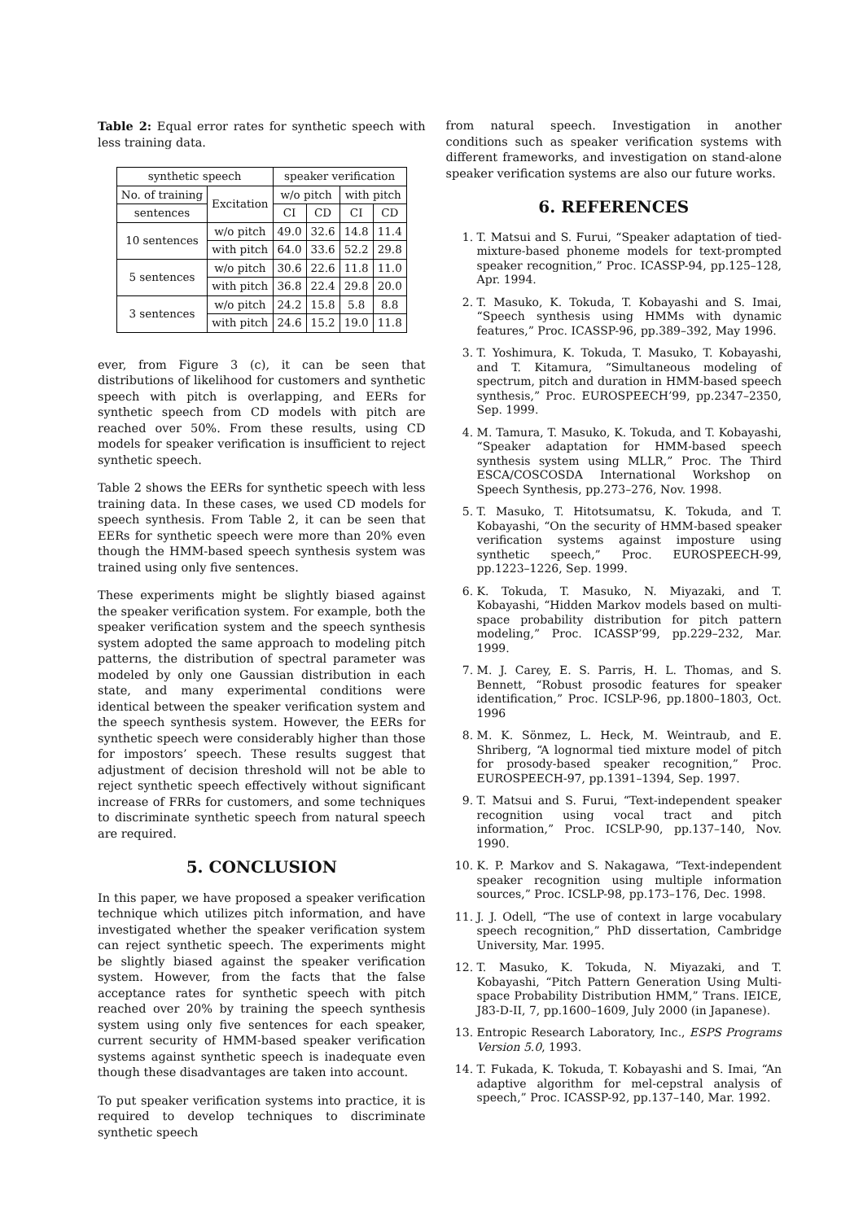Table 2: Equal error rates for synthetic speech with less training data.
| synthetic speech | | speaker verification | | | |
| --- | --- | --- | --- | --- | --- |
| No. of training | Excitation | w/o pitch | | with pitch | |
| sentences | | CI | CD | CI | CD |
| 10 sentences | w/o pitch | 49.0 | 32.6 | 14.8 | 11.4 |
| | with pitch | 64.0 | 33.6 | 52.2 | 29.8 |
| 5 sentences | w/o pitch | 30.6 | 22.6 | 11.8 | 11.0 |
| | with pitch | 36.8 | 22.4 | 29.8 | 20.0 |
| 3 sentences | w/o pitch | 24.2 | 15.8 | 5.8 | 8.8 |
| | with pitch | 24.6 | 15.2 | 19.0 | 11.8 |
ever, from Figure 3 (c), it can be seen that distributions of likelihood for customers and synthetic speech with pitch is overlapping, and EERs for synthetic speech from CD models with pitch are reached over 50%. From these results, using CD models for speaker verification is insufficient to reject synthetic speech.
Table 2 shows the EERs for synthetic speech with less training data. In these cases, we used CD models for speech synthesis. From Table 2, it can be seen that EERs for synthetic speech were more than 20% even though the HMM-based speech synthesis system was trained using only five sentences.
These experiments might be slightly biased against the speaker verification system. For example, both the speaker verification system and the speech synthesis system adopted the same approach to modeling pitch patterns, the distribution of spectral parameter was modeled by only one Gaussian distribution in each state, and many experimental conditions were identical between the speaker verification system and the speech synthesis system. However, the EERs for synthetic speech were considerably higher than those for impostors’ speech. These results suggest that adjustment of decision threshold will not be able to reject synthetic speech effectively without significant increase of FRRs for customers, and some techniques to discriminate synthetic speech from natural speech are required.
5. CONCLUSION
In this paper, we have proposed a speaker verification technique which utilizes pitch information, and have investigated whether the speaker verification system can reject synthetic speech. The experiments might be slightly biased against the speaker verification system. However, from the facts that the false acceptance rates for synthetic speech with pitch reached over 20% by training the speech synthesis system using only five sentences for each speaker, current security of HMM-based speaker verification systems against synthetic speech is inadequate even though these disadvantages are taken into account.
To put speaker verification systems into practice, it is required to develop techniques to discriminate synthetic speech
from natural speech. Investigation in another conditions such as speaker verification systems with different frameworks, and investigation on stand-alone speaker verification systems are also our future works.
6. REFERENCES
1. T. Matsui and S. Furui, “Speaker adaptation of tied-mixture-based phoneme models for text-prompted speaker recognition,” Proc. ICASSP-94, pp.125–128, Apr. 1994.
2. T. Masuko, K. Tokuda, T. Kobayashi and S. Imai, “Speech synthesis using HMMs with dynamic features,” Proc. ICASSP-96, pp.389–392, May 1996.
3. T. Yoshimura, K. Tokuda, T. Masuko, T. Kobayashi, and T. Kitamura, “Simultaneous modeling of spectrum, pitch and duration in HMM-based speech synthesis,” Proc. EUROSPEECH’99, pp.2347–2350, Sep. 1999.
4. M. Tamura, T. Masuko, K. Tokuda, and T. Kobayashi, “Speaker adaptation for HMM-based speech synthesis system using MLLR,” Proc. The Third ESCA/COSCOSDA International Workshop on Speech Synthesis, pp.273–276, Nov. 1998.
5. T. Masuko, T. Hitotsumatsu, K. Tokuda, and T. Kobayashi, “On the security of HMM-based speaker verification systems against imposture using synthetic speech,” Proc. EUROSPEECH-99, pp.1223–1226, Sep. 1999.
6. K. Tokuda, T. Masuko, N. Miyazaki, and T. Kobayashi, “Hidden Markov models based on multi-space probability distribution for pitch pattern modeling,” Proc. ICASSP’99, pp.229–232, Mar. 1999.
7. M. J. Carey, E. S. Parris, H. L. Thomas, and S. Bennett, “Robust prosodic features for speaker identification,” Proc. ICSLP-96, pp.1800–1803, Oct. 1996
8. M. K. Sönmez, L. Heck, M. Weintraub, and E. Shriberg, “A lognormal tied mixture model of pitch for prosody-based speaker recognition,” Proc. EUROSPEECH-97, pp.1391–1394, Sep. 1997.
9. T. Matsui and S. Furui, “Text-independent speaker recognition using vocal tract and pitch information,” Proc. ICSLP-90, pp.137–140, Nov. 1990.
10. K. P. Markov and S. Nakagawa, “Text-independent speaker recognition using multiple information sources,” Proc. ICSLP-98, pp.173–176, Dec. 1998.
11. J. J. Odell, “The use of context in large vocabulary speech recognition,” PhD dissertation, Cambridge University, Mar. 1995.
12. T. Masuko, K. Tokuda, N. Miyazaki, and T. Kobayashi, “Pitch Pattern Generation Using Multi-space Probability Distribution HMM,” Trans. IEICE, J83-D-II, 7, pp.1600–1609, July 2000 (in Japanese).
13. Entropic Research Laboratory, Inc., ESPS Programs Version 5.0, 1993.
14. T. Fukada, K. Tokuda, T. Kobayashi and S. Imai, “An adaptive algorithm for mel-cepstral analysis of speech,” Proc. ICASSP-92, pp.137–140, Mar. 1992.